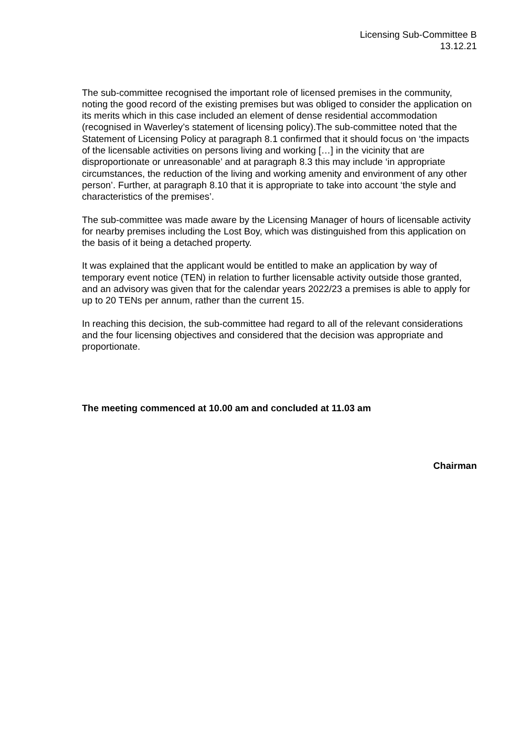Licensing Sub-Committee B
13.12.21
The sub-committee recognised the important role of licensed premises in the community, noting the good record of the existing premises but was obliged to consider the application on its merits which in this case included an element of dense residential accommodation (recognised in Waverley’s statement of licensing policy).The sub-committee noted that the Statement of Licensing Policy at paragraph 8.1 confirmed that it should focus on ‘the impacts of the licensable activities on persons living and working […] in the vicinity that are disproportionate or unreasonable’ and at paragraph 8.3 this may include ‘in appropriate circumstances, the reduction of the living and working amenity and environment of any other person’. Further, at paragraph 8.10 that it is appropriate to take into account ‘the style and characteristics of the premises’.
The sub-committee was made aware by the Licensing Manager of hours of licensable activity for nearby premises including the Lost Boy, which was distinguished from this application on the basis of it being a detached property.
It was explained that the applicant would be entitled to make an application by way of temporary event notice (TEN) in relation to further licensable activity outside those granted, and an advisory was given that for the calendar years 2022/23 a premises is able to apply for up to 20 TENs per annum, rather than the current 15.
In reaching this decision, the sub-committee had regard to all of the relevant considerations and the four licensing objectives and considered that the decision was appropriate and proportionate.
The meeting commenced at 10.00 am and concluded at 11.03 am
Chairman